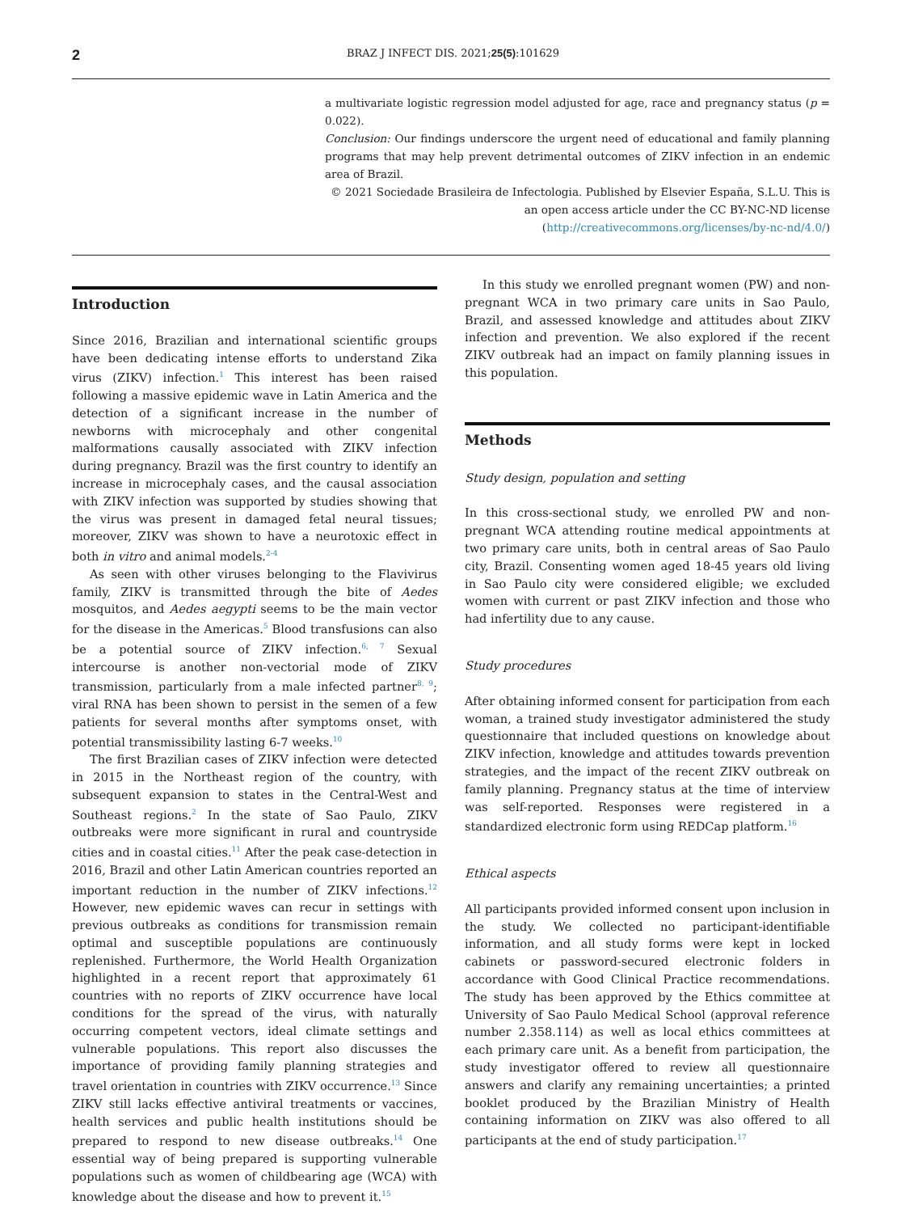2 BRAZ J INFECT DIS. 2021;25(5):101629
a multivariate logistic regression model adjusted for age, race and pregnancy status (p = 0.022).
Conclusion: Our findings underscore the urgent need of educational and family planning programs that may help prevent detrimental outcomes of ZIKV infection in an endemic area of Brazil.
© 2021 Sociedade Brasileira de Infectologia. Published by Elsevier España, S.L.U. This is an open access article under the CC BY-NC-ND license
(http://creativecommons.org/licenses/by-nc-nd/4.0/)
Introduction
Since 2016, Brazilian and international scientific groups have been dedicating intense efforts to understand Zika virus (ZIKV) infection.<sup>1</sup> This interest has been raised following a massive epidemic wave in Latin America and the detection of a significant increase in the number of newborns with microcephaly and other congenital malformations causally associated with ZIKV infection during pregnancy. Brazil was the first country to identify an increase in microcephaly cases, and the causal association with ZIKV infection was supported by studies showing that the virus was present in damaged fetal neural tissues; moreover, ZIKV was shown to have a neurotoxic effect in both in vitro and animal models.<sup>2-4</sup>
As seen with other viruses belonging to the Flavivirus family, ZIKV is transmitted through the bite of Aedes mosquitos, and Aedes aegypti seems to be the main vector for the disease in the Americas.<sup>5</sup> Blood transfusions can also be a potential source of ZIKV infection.<sup>6, 7</sup> Sexual intercourse is another non-vectorial mode of ZIKV transmission, particularly from a male infected partner<sup>8, 9</sup>; viral RNA has been shown to persist in the semen of a few patients for several months after symptoms onset, with potential transmissibility lasting 6-7 weeks.<sup>10</sup>
The first Brazilian cases of ZIKV infection were detected in 2015 in the Northeast region of the country, with subsequent expansion to states in the Central-West and Southeast regions.<sup>2</sup> In the state of Sao Paulo, ZIKV outbreaks were more significant in rural and countryside cities and in coastal cities.<sup>11</sup> After the peak case-detection in 2016, Brazil and other Latin American countries reported an important reduction in the number of ZIKV infections.<sup>12</sup> However, new epidemic waves can recur in settings with previous outbreaks as conditions for transmission remain optimal and susceptible populations are continuously replenished. Furthermore, the World Health Organization highlighted in a recent report that approximately 61 countries with no reports of ZIKV occurrence have local conditions for the spread of the virus, with naturally occurring competent vectors, ideal climate settings and vulnerable populations. This report also discusses the importance of providing family planning strategies and travel orientation in countries with ZIKV occurrence.<sup>13</sup> Since ZIKV still lacks effective antiviral treatments or vaccines, health services and public health institutions should be prepared to respond to new disease outbreaks.<sup>14</sup> One essential way of being prepared is supporting vulnerable populations such as women of childbearing age (WCA) with knowledge about the disease and how to prevent it.<sup>15</sup>
In this study we enrolled pregnant women (PW) and non-pregnant WCA in two primary care units in Sao Paulo, Brazil, and assessed knowledge and attitudes about ZIKV infection and prevention. We also explored if the recent ZIKV outbreak had an impact on family planning issues in this population.
Methods
Study design, population and setting
In this cross-sectional study, we enrolled PW and non-pregnant WCA attending routine medical appointments at two primary care units, both in central areas of Sao Paulo city, Brazil. Consenting women aged 18-45 years old living in Sao Paulo city were considered eligible; we excluded women with current or past ZIKV infection and those who had infertility due to any cause.
Study procedures
After obtaining informed consent for participation from each woman, a trained study investigator administered the study questionnaire that included questions on knowledge about ZIKV infection, knowledge and attitudes towards prevention strategies, and the impact of the recent ZIKV outbreak on family planning. Pregnancy status at the time of interview was self-reported. Responses were registered in a standardized electronic form using REDCap platform.<sup>16</sup>
Ethical aspects
All participants provided informed consent upon inclusion in the study. We collected no participant-identifiable information, and all study forms were kept in locked cabinets or password-secured electronic folders in accordance with Good Clinical Practice recommendations. The study has been approved by the Ethics committee at University of Sao Paulo Medical School (approval reference number 2.358.114) as well as local ethics committees at each primary care unit. As a benefit from participation, the study investigator offered to review all questionnaire answers and clarify any remaining uncertainties; a printed booklet produced by the Brazilian Ministry of Health containing information on ZIKV was also offered to all participants at the end of study participation.<sup>17</sup>